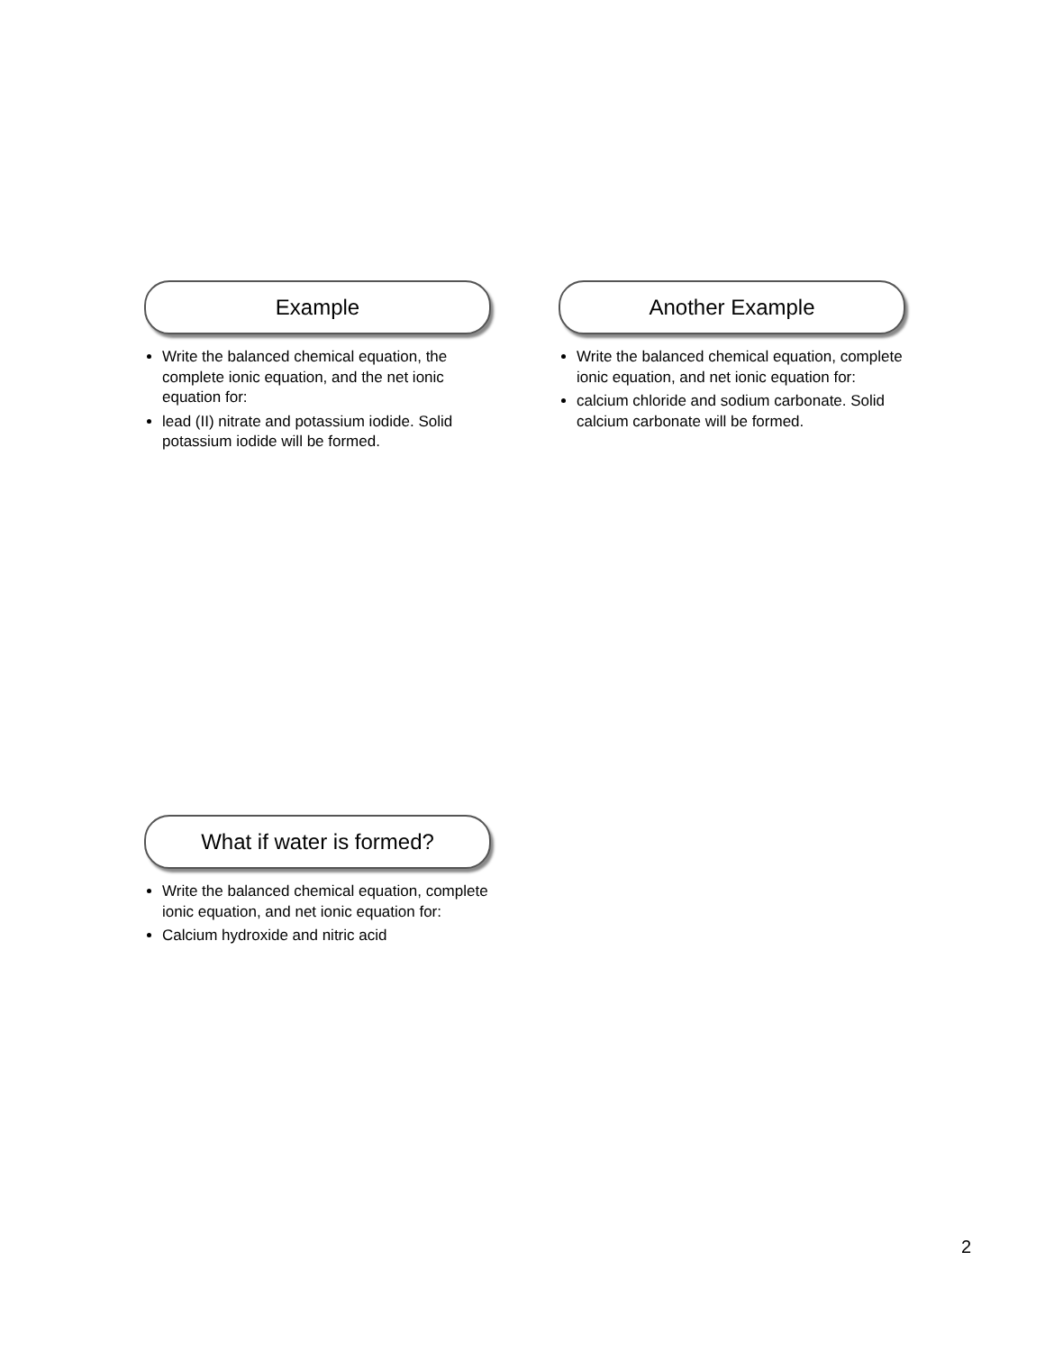Example
Write the balanced chemical equation, the complete ionic equation, and the net ionic equation for:
lead (II) nitrate and potassium iodide. Solid potassium iodide will be formed.
Another Example
Write the balanced chemical equation, complete ionic equation, and net ionic equation for:
calcium chloride and sodium carbonate. Solid calcium carbonate will be formed.
What if water is formed?
Write the balanced chemical equation, complete ionic equation, and net ionic equation for:
Calcium hydroxide and nitric acid
2